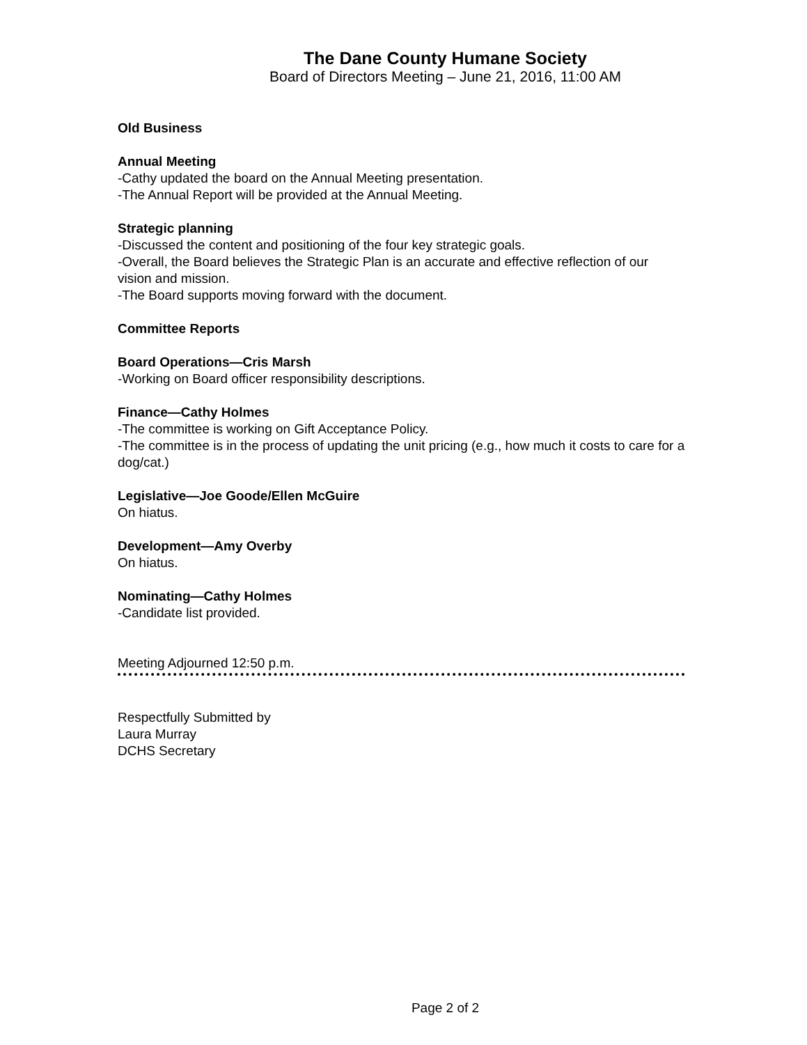The Dane County Humane Society
Board of Directors Meeting – June 21, 2016, 11:00 AM
Old Business
Annual Meeting
-Cathy updated the board on the Annual Meeting presentation.
-The Annual Report will be provided at the Annual Meeting.
Strategic planning
-Discussed the content and positioning of the four key strategic goals.
-Overall, the Board believes the Strategic Plan is an accurate and effective reflection of our vision and mission.
-The Board supports moving forward with the document.
Committee Reports
Board Operations—Cris Marsh
-Working on Board officer responsibility descriptions.
Finance—Cathy Holmes
-The committee is working on Gift Acceptance Policy.
-The committee is in the process of updating the unit pricing (e.g., how much it costs to care for a dog/cat.)
Legislative—Joe Goode/Ellen McGuire
On hiatus.
Development—Amy Overby
On hiatus.
Nominating—Cathy Holmes
-Candidate list provided.
Meeting Adjourned 12:50 p.m.
Respectfully Submitted by
Laura Murray
DCHS Secretary
Page 2 of 2